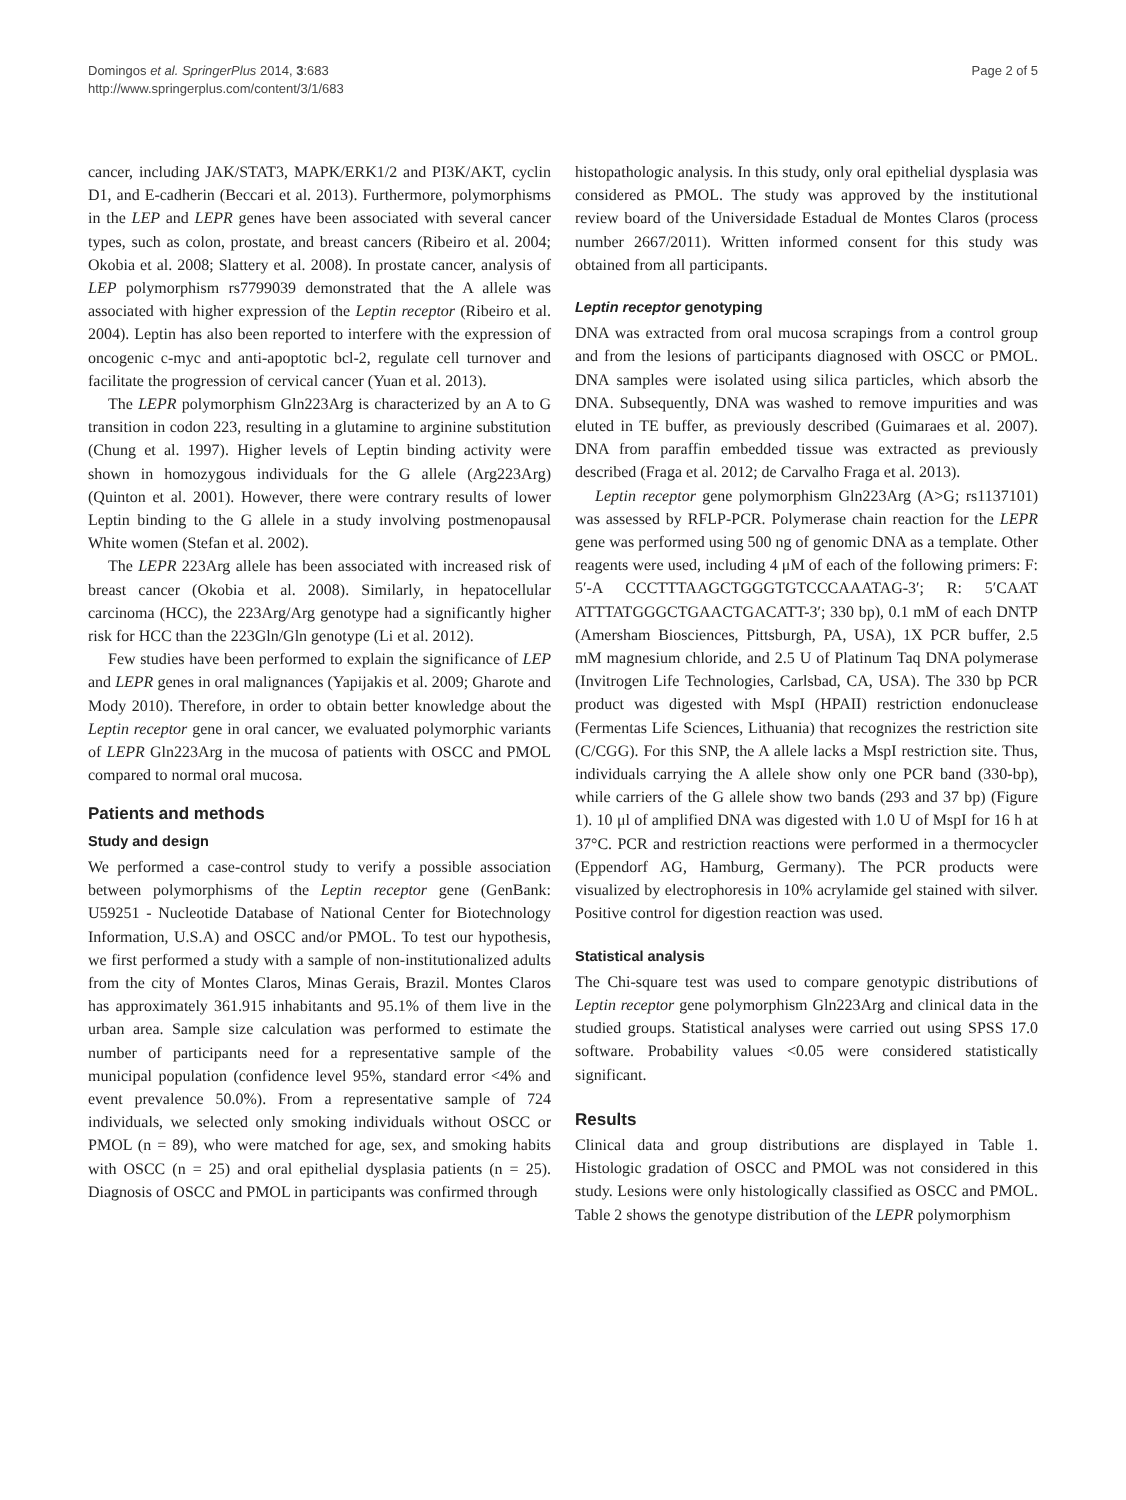Domingos et al. SpringerPlus 2014, 3:683
http://www.springerplus.com/content/3/1/683
Page 2 of 5
cancer, including JAK/STAT3, MAPK/ERK1/2 and PI3K/AKT, cyclin D1, and E-cadherin (Beccari et al. 2013). Furthermore, polymorphisms in the LEP and LEPR genes have been associated with several cancer types, such as colon, prostate, and breast cancers (Ribeiro et al. 2004; Okobia et al. 2008; Slattery et al. 2008). In prostate cancer, analysis of LEP polymorphism rs7799039 demonstrated that the A allele was associated with higher expression of the Leptin receptor (Ribeiro et al. 2004). Leptin has also been reported to interfere with the expression of oncogenic c-myc and anti-apoptotic bcl-2, regulate cell turnover and facilitate the progression of cervical cancer (Yuan et al. 2013).
The LEPR polymorphism Gln223Arg is characterized by an A to G transition in codon 223, resulting in a glutamine to arginine substitution (Chung et al. 1997). Higher levels of Leptin binding activity were shown in homozygous individuals for the G allele (Arg223Arg) (Quinton et al. 2001). However, there were contrary results of lower Leptin binding to the G allele in a study involving postmenopausal White women (Stefan et al. 2002).
The LEPR 223Arg allele has been associated with increased risk of breast cancer (Okobia et al. 2008). Similarly, in hepatocellular carcinoma (HCC), the 223Arg/Arg genotype had a significantly higher risk for HCC than the 223Gln/Gln genotype (Li et al. 2012).
Few studies have been performed to explain the significance of LEP and LEPR genes in oral malignances (Yapijakis et al. 2009; Gharote and Mody 2010). Therefore, in order to obtain better knowledge about the Leptin receptor gene in oral cancer, we evaluated polymorphic variants of LEPR Gln223Arg in the mucosa of patients with OSCC and PMOL compared to normal oral mucosa.
Patients and methods
Study and design
We performed a case-control study to verify a possible association between polymorphisms of the Leptin receptor gene (GenBank: U59251 - Nucleotide Database of National Center for Biotechnology Information, U.S.A) and OSCC and/or PMOL. To test our hypothesis, we first performed a study with a sample of non-institutionalized adults from the city of Montes Claros, Minas Gerais, Brazil. Montes Claros has approximately 361.915 inhabitants and 95.1% of them live in the urban area. Sample size calculation was performed to estimate the number of participants need for a representative sample of the municipal population (confidence level 95%, standard error <4% and event prevalence 50.0%). From a representative sample of 724 individuals, we selected only smoking individuals without OSCC or PMOL (n = 89), who were matched for age, sex, and smoking habits with OSCC (n = 25) and oral epithelial dysplasia patients (n = 25). Diagnosis of OSCC and PMOL in participants was confirmed through
histopathologic analysis. In this study, only oral epithelial dysplasia was considered as PMOL. The study was approved by the institutional review board of the Universidade Estadual de Montes Claros (process number 2667/2011). Written informed consent for this study was obtained from all participants.
Leptin receptor genotyping
DNA was extracted from oral mucosa scrapings from a control group and from the lesions of participants diagnosed with OSCC or PMOL. DNA samples were isolated using silica particles, which absorb the DNA. Subsequently, DNA was washed to remove impurities and was eluted in TE buffer, as previously described (Guimaraes et al. 2007). DNA from paraffin embedded tissue was extracted as previously described (Fraga et al. 2012; de Carvalho Fraga et al. 2013).
Leptin receptor gene polymorphism Gln223Arg (A>G; rs1137101) was assessed by RFLP-PCR. Polymerase chain reaction for the LEPR gene was performed using 500 ng of genomic DNA as a template. Other reagents were used, including 4 μM of each of the following primers: F: 5′-A CCCTTTAAGCTGGGTGTCCCAAATAG-3′; R: 5′CAAT ATTTATGGGCTGAACTGACATT-3′; 330 bp), 0.1 mM of each DNTP (Amersham Biosciences, Pittsburgh, PA, USA), 1X PCR buffer, 2.5 mM magnesium chloride, and 2.5 U of Platinum Taq DNA polymerase (Invitrogen Life Technologies, Carlsbad, CA, USA). The 330 bp PCR product was digested with MspI (HPAII) restriction endonuclease (Fermentas Life Sciences, Lithuania) that recognizes the restriction site (C/CGG). For this SNP, the A allele lacks a MspI restriction site. Thus, individuals carrying the A allele show only one PCR band (330-bp), while carriers of the G allele show two bands (293 and 37 bp) (Figure 1). 10 μl of amplified DNA was digested with 1.0 U of MspI for 16 h at 37°C. PCR and restriction reactions were performed in a thermocycler (Eppendorf AG, Hamburg, Germany). The PCR products were visualized by electrophoresis in 10% acrylamide gel stained with silver. Positive control for digestion reaction was used.
Statistical analysis
The Chi-square test was used to compare genotypic distributions of Leptin receptor gene polymorphism Gln223Arg and clinical data in the studied groups. Statistical analyses were carried out using SPSS 17.0 software. Probability values <0.05 were considered statistically significant.
Results
Clinical data and group distributions are displayed in Table 1. Histologic gradation of OSCC and PMOL was not considered in this study. Lesions were only histologically classified as OSCC and PMOL. Table 2 shows the genotype distribution of the LEPR polymorphism